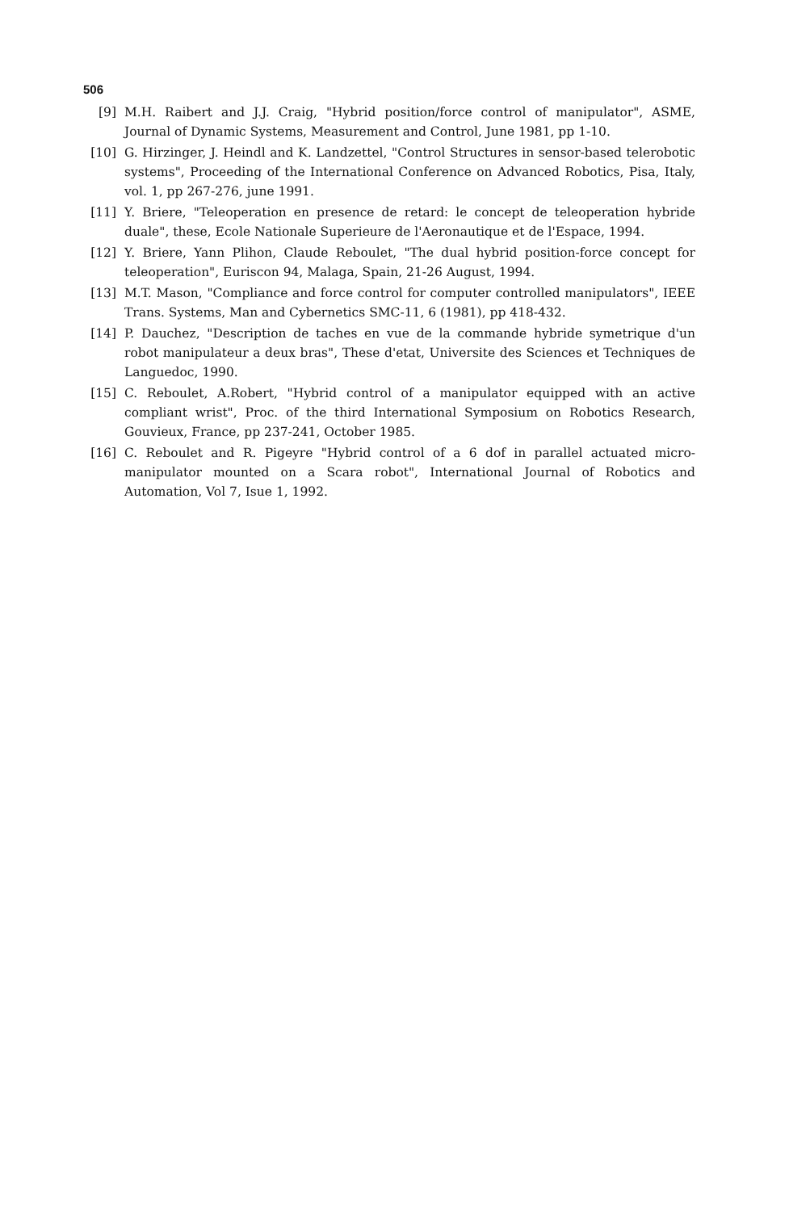506
[9] M.H. Raibert and J.J. Craig, "Hybrid position/force control of manipulator", ASME, Journal of Dynamic Systems, Measurement and Control, June 1981, pp 1-10.
[10] G. Hirzinger, J. Heindl and K. Landzettel, "Control Structures in sensor-based telerobotic systems", Proceeding of the International Conference on Advanced Robotics, Pisa, Italy, vol. 1, pp 267-276, june 1991.
[11] Y. Briere, "Teleoperation en presence de retard: le concept de teleoperation hybride duale", these, Ecole Nationale Superieure de l'Aeronautique et de l'Espace, 1994.
[12] Y. Briere, Yann Plihon, Claude Reboulet, "The dual hybrid position-force concept for teleoperation", Euriscon 94, Malaga, Spain, 21-26 August, 1994.
[13] M.T. Mason, "Compliance and force control for computer controlled manipulators", IEEE Trans. Systems, Man and Cybernetics SMC-11, 6 (1981), pp 418-432.
[14] P. Dauchez, "Description de taches en vue de la commande hybride symetrique d'un robot manipulateur a deux bras", These d'etat, Universite des Sciences et Techniques de Languedoc, 1990.
[15] C. Reboulet, A.Robert, "Hybrid control of a manipulator equipped with an active compliant wrist", Proc. of the third International Symposium on Robotics Research, Gouvieux, France, pp 237-241, October 1985.
[16] C. Reboulet and R. Pigeyre "Hybrid control of a 6 dof in parallel actuated micro-manipulator mounted on a Scara robot", International Journal of Robotics and Automation, Vol 7, Isue 1, 1992.